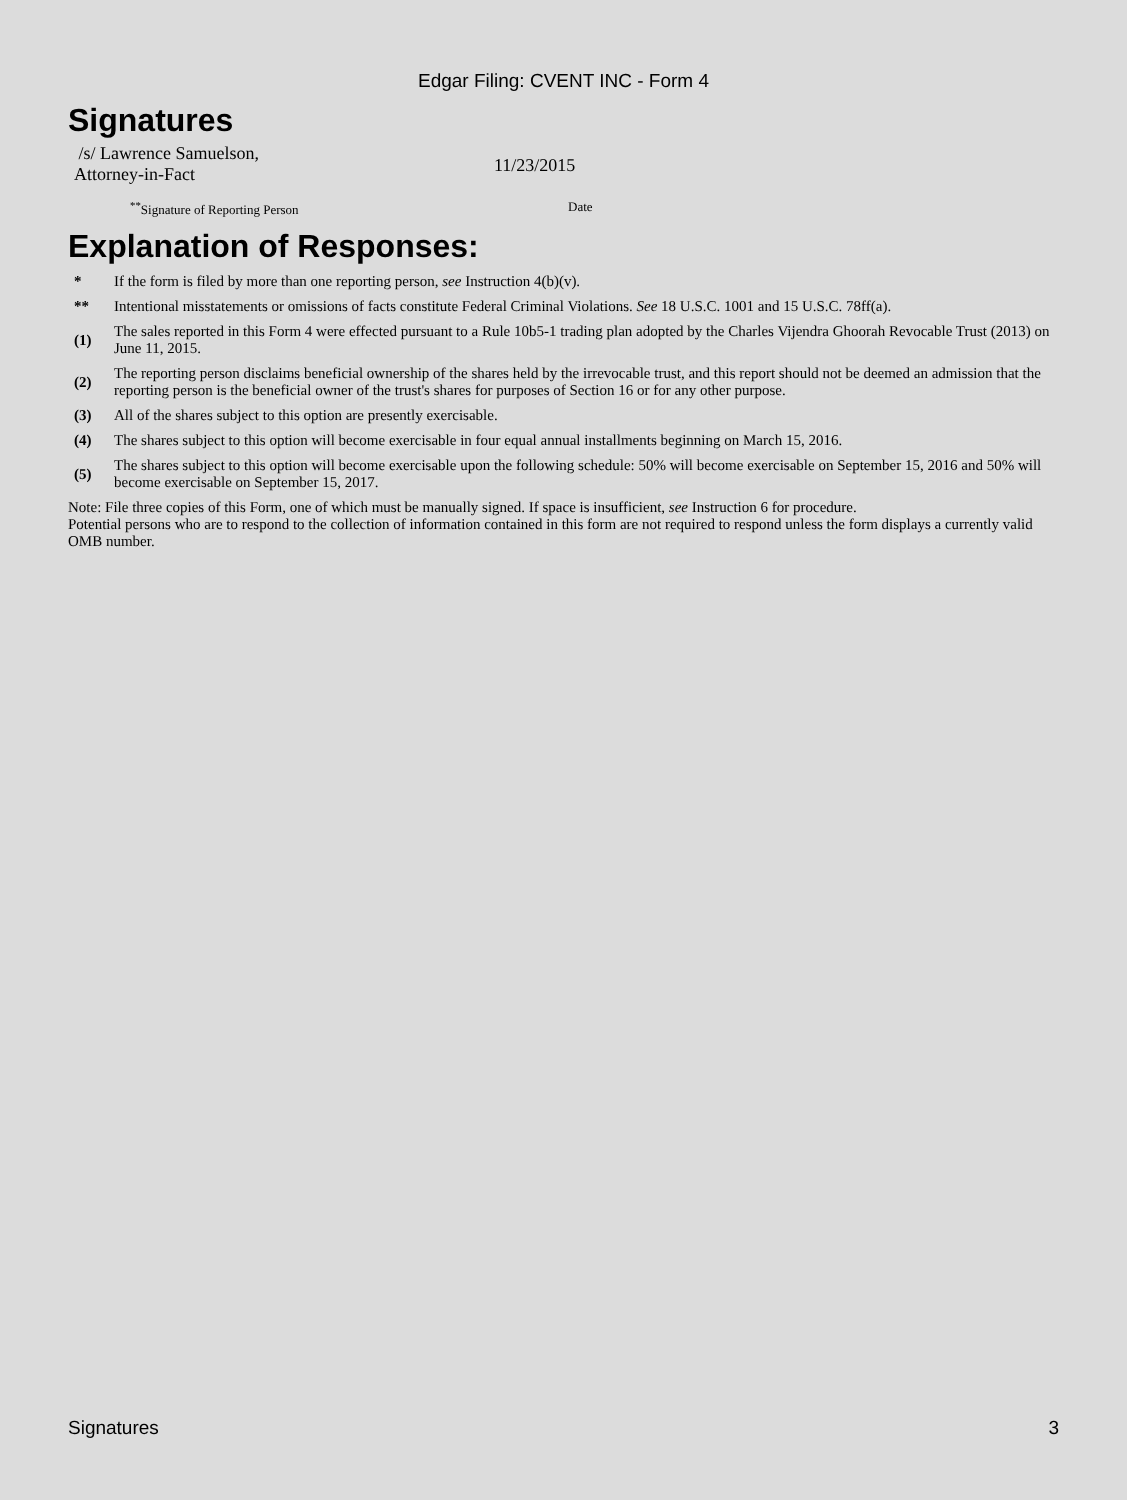Edgar Filing: CVENT INC - Form 4
Signatures
/s/ Lawrence Samuelson,
Attorney-in-Fact
11/23/2015
<sup>**</sup> Signature of Reporting Person Date
Explanation of Responses:
| * | If the form is filed by more than one reporting person, see Instruction 4(b)(v). |
| ** | Intentional misstatements or omissions of facts constitute Federal Criminal Violations. See 18 U.S.C. 1001 and 15 U.S.C. 78ff(a). |
| (1) | The sales reported in this Form 4 were effected pursuant to a Rule 10b5-1 trading plan adopted by the Charles Vijendra Ghoorah Revocable Trust (2013) on June 11, 2015. |
| (2) | The reporting person disclaims beneficial ownership of the shares held by the irrevocable trust, and this report should not be deemed an admission that the reporting person is the beneficial owner of the trust's shares for purposes of Section 16 or for any other purpose. |
| (3) | All of the shares subject to this option are presently exercisable. |
| (4) | The shares subject to this option will become exercisable in four equal annual installments beginning on March 15, 2016. |
| (5) | The shares subject to this option will become exercisable upon the following schedule: 50% will become exercisable on September 15, 2016 and 50% will become exercisable on September 15, 2017. |
Note: File three copies of this Form, one of which must be manually signed. If space is insufficient, see Instruction 6 for procedure.
Potential persons who are to respond to the collection of information contained in this form are not required to respond unless the form displays a currently valid OMB number.
Signatures 3